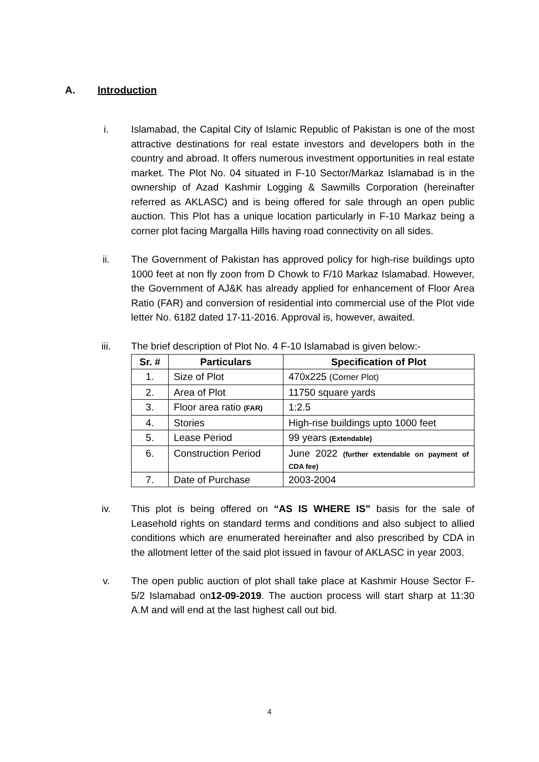A. Introduction
i. Islamabad, the Capital City of Islamic Republic of Pakistan is one of the most attractive destinations for real estate investors and developers both in the country and abroad. It offers numerous investment opportunities in real estate market. The Plot No. 04 situated in F-10 Sector/Markaz Islamabad is in the ownership of Azad Kashmir Logging & Sawmills Corporation (hereinafter referred as AKLASC) and is being offered for sale through an open public auction. This Plot has a unique location particularly in F-10 Markaz being a corner plot facing Margalla Hills having road connectivity on all sides.
ii. The Government of Pakistan has approved policy for high-rise buildings upto 1000 feet at non fly zoon from D Chowk to F/10 Markaz Islamabad. However, the Government of AJ&K has already applied for enhancement of Floor Area Ratio (FAR) and conversion of residential into commercial use of the Plot vide letter No. 6182 dated 17-11-2016. Approval is, however, awaited.
iii. The brief description of Plot No. 4 F-10 Islamabad is given below:-
| Sr. # | Particulars | Specification of Plot |
| --- | --- | --- |
| 1. | Size of Plot | 470x225 (Corner Plot) |
| 2. | Area of Plot | 11750 square yards |
| 3. | Floor area ratio (FAR) | 1:2.5 |
| 4. | Stories | High-rise buildings upto 1000 feet |
| 5. | Lease Period | 99 years (Extendable) |
| 6. | Construction Period | June 2022 (further extendable on payment of CDA fee) |
| 7. | Date of Purchase | 2003-2004 |
iv. This plot is being offered on “AS IS WHERE IS” basis for the sale of Leasehold rights on standard terms and conditions and also subject to allied conditions which are enumerated hereinafter and also prescribed by CDA in the allotment letter of the said plot issued in favour of AKLASC in year 2003.
v. The open public auction of plot shall take place at Kashmir House Sector F-5/2 Islamabad on12-09-2019. The auction process will start sharp at 11:30 A.M and will end at the last highest call out bid.
4